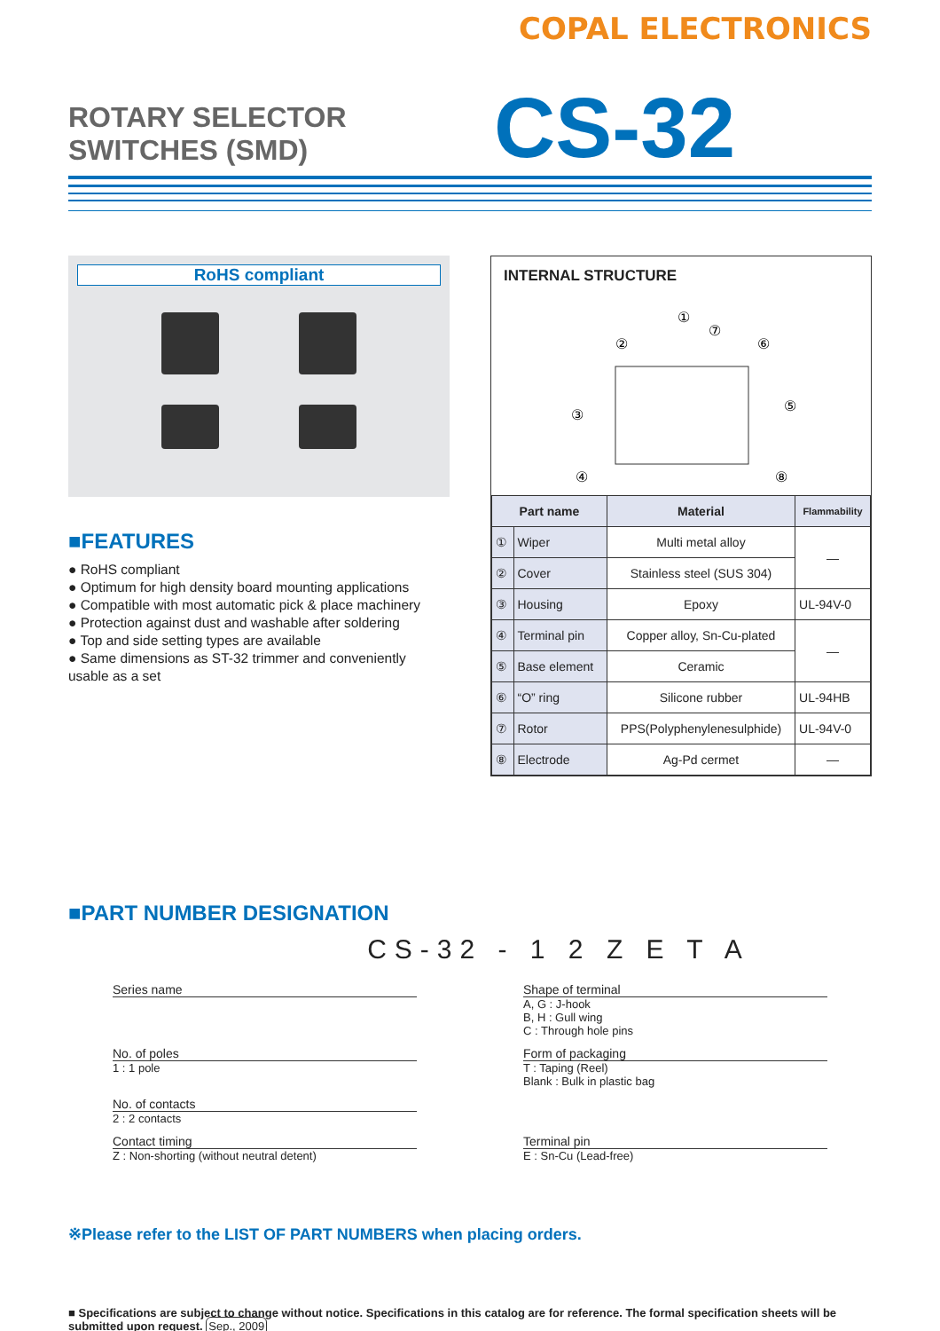COPAL ELECTRONICS
ROTARY SELECTOR SWITCHES (SMD)
CS-32
RoHS compliant
■FEATURES
● RoHS compliant
● Optimum for high density board mounting applications
● Compatible with most automatic pick & place machinery
● Protection against dust and washable after soldering
● Top and side setting types are available
● Same dimensions as ST-32 trimmer and conveniently usable as a set
INTERNAL STRUCTURE
①
②
③
④
⑤
⑥
⑦
⑧
| Part name | | Material | Flammability |
| --- | --- | --- | --- |
| ① | Wiper | Multi metal alloy | — |
| ② | Cover | Stainless steel (SUS 304) | |
| ③ | Housing | Epoxy | UL-94V-0 |
| ④ | Terminal pin | Copper alloy, Sn-Cu-plated | — |
| ⑤ | Base element | Ceramic | |
| ⑥ | “O” ring | Silicone rubber | UL-94HB |
| ⑦ | Rotor | PPS(Polyphenylenesulphide) | UL-94V-0 |
| ⑧ | Electrode | Ag-Pd cermet | — |
■PART NUMBER DESIGNATION
CS-32 - 1 2 Z E T A
Series name
Shape of terminal
A, G : J-hook
B, H : Gull wing
C : Through hole pins
No. of poles
1 : 1 pole
Form of packaging
T : Taping (Reel)
Blank : Bulk in plastic bag
No. of contacts
2 : 2 contacts
Contact timing
Z : Non-shorting (without neutral detent)
Terminal pin
E : Sn-Cu (Lead-free)
※Please refer to the LIST OF PART NUMBERS when placing orders.
■ Specifications are subject to change without notice. Specifications in this catalog are for reference. The formal specification sheets will be submitted upon request. Sep., 2009